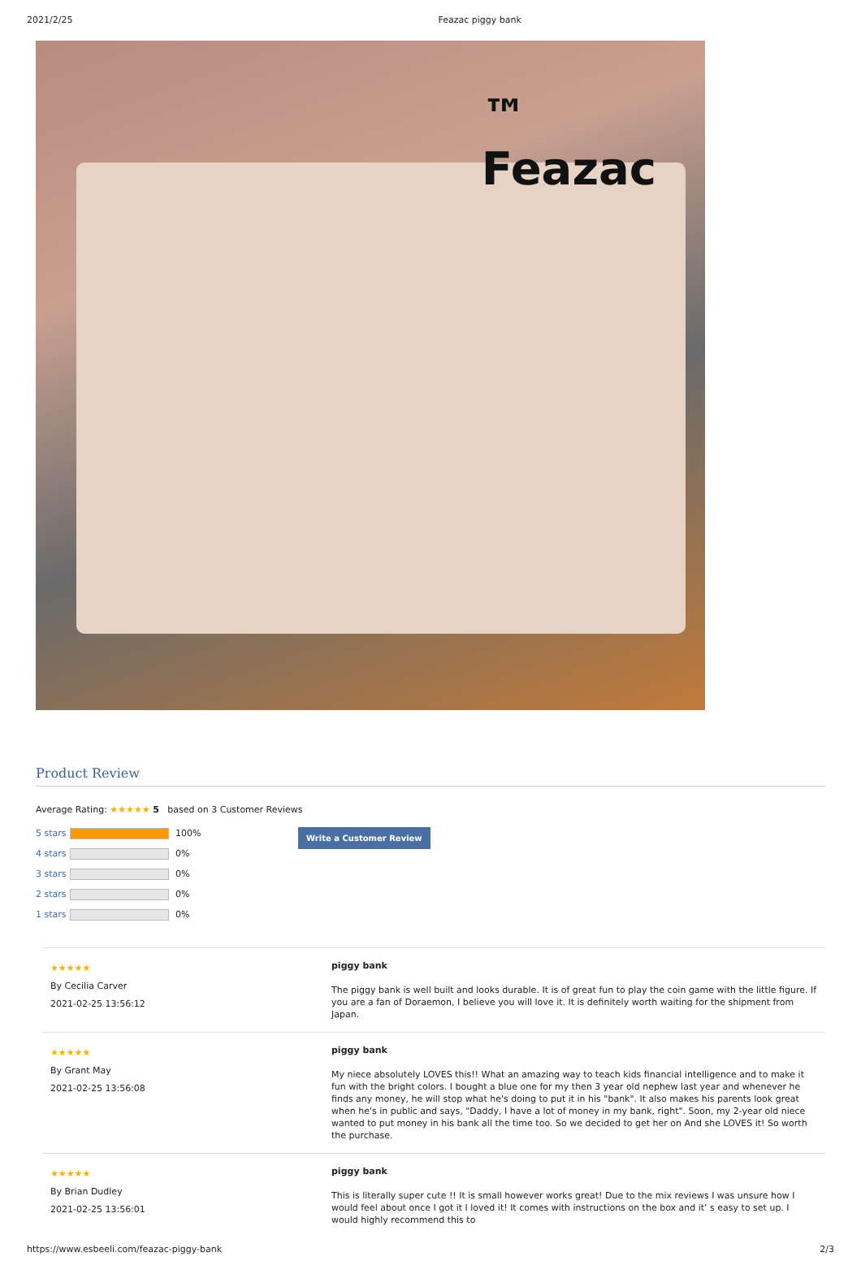2021/2/25 Feazac piggy bank
™
Feazac
Product Review
Average Rating: ★★★★★ 5 based on 3 Customer Reviews
5 stars
100%
4 stars
0%
3 stars
0%
2 stars
0%
1 stars
0%
Write a Customer Review
★★★★★
By Cecilia Carver
2021-02-25 13:56:12
piggy bank
The piggy bank is well built and looks durable. It is of great fun to play the coin game with the little figure. If you are a fan of Doraemon, I believe you will love it. It is definitely worth waiting for the shipment from Japan.
★★★★★
By Grant May
2021-02-25 13:56:08
piggy bank
My niece absolutely LOVES this!! What an amazing way to teach kids financial intelligence and to make it fun with the bright colors. I bought a blue one for my then 3 year old nephew last year and whenever he finds any money, he will stop what he's doing to put it in his "bank". It also makes his parents look great when he's in public and says, "Daddy, I have a lot of money in my bank, right". Soon, my 2-year old niece wanted to put money in his bank all the time too. So we decided to get her on And she LOVES it! So worth the purchase.
★★★★★
By Brian Dudley
2021-02-25 13:56:01
piggy bank
This is literally super cute !! It is small however works great! Due to the mix reviews I was unsure how I would feel about once I got it I loved it! It comes with instructions on the box and it’ s easy to set up. I would highly recommend this to
https://www.esbeeli.com/feazac-piggy-bank 2/3